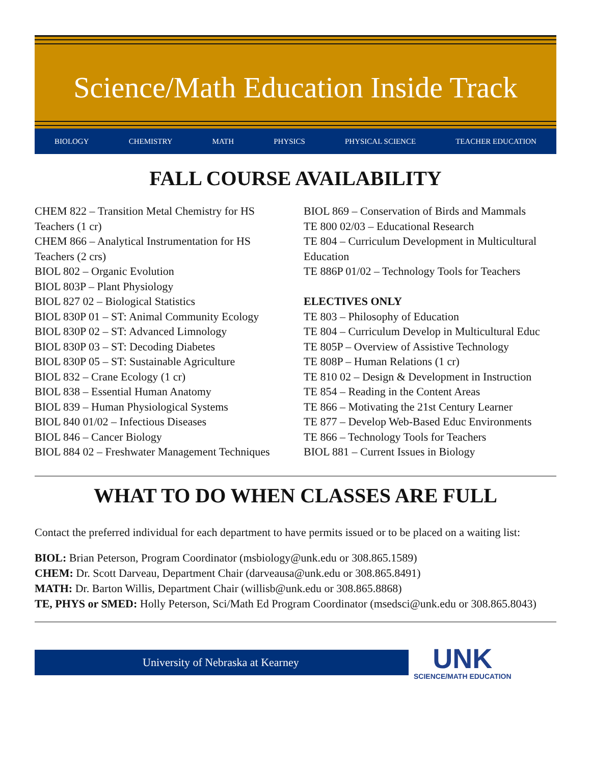Science/Math Education Inside Track
BIOLOGY CHEMISTRY MATH PHYSICS PHYSICAL SCIENCE TEACHER EDUCATION
FALL COURSE AVAILABILITY
CHEM 822 – Transition Metal Chemistry for HS Teachers (1 cr)
CHEM 866 – Analytical Instrumentation for HS Teachers (2 crs)
BIOL 802 – Organic Evolution
BIOL 803P – Plant Physiology
BIOL 827 02 – Biological Statistics
BIOL 830P 01 – ST: Animal Community Ecology
BIOL 830P 02 – ST: Advanced Limnology
BIOL 830P 03 – ST: Decoding Diabetes
BIOL 830P 05 – ST: Sustainable Agriculture
BIOL 832 – Crane Ecology (1 cr)
BIOL 838 – Essential Human Anatomy
BIOL 839 – Human Physiological Systems
BIOL 840 01/02 – Infectious Diseases
BIOL 846 – Cancer Biology
BIOL 884 02 – Freshwater Management Techniques
BIOL 869 – Conservation of Birds and Mammals
TE 800 02/03 – Educational Research
TE 804 – Curriculum Development in Multicultural Education
TE 886P 01/02 – Technology Tools for Teachers
ELECTIVES ONLY
TE 803 – Philosophy of Education
TE 804 – Curriculum Develop in Multicultural Educ
TE 805P – Overview of Assistive Technology
TE 808P – Human Relations (1 cr)
TE 810 02 – Design & Development in Instruction
TE 854 – Reading in the Content Areas
TE 866 – Motivating the 21st Century Learner
TE 877 – Develop Web-Based Educ Environments
TE 866 – Technology Tools for Teachers
BIOL 881 – Current Issues in Biology
WHAT TO DO WHEN CLASSES ARE FULL
Contact the preferred individual for each department to have permits issued or to be placed on a waiting list:
BIOL: Brian Peterson, Program Coordinator (msbiology@unk.edu or 308.865.1589)
CHEM: Dr. Scott Darveau, Department Chair (darveausa@unk.edu or 308.865.8491)
MATH: Dr. Barton Willis, Department Chair (willisb@unk.edu or 308.865.8868)
TE, PHYS or SMED: Holly Peterson, Sci/Math Ed Program Coordinator (msedsci@unk.edu or 308.865.8043)
University of Nebraska at Kearney
UNK
SCIENCE/MATH EDUCATION